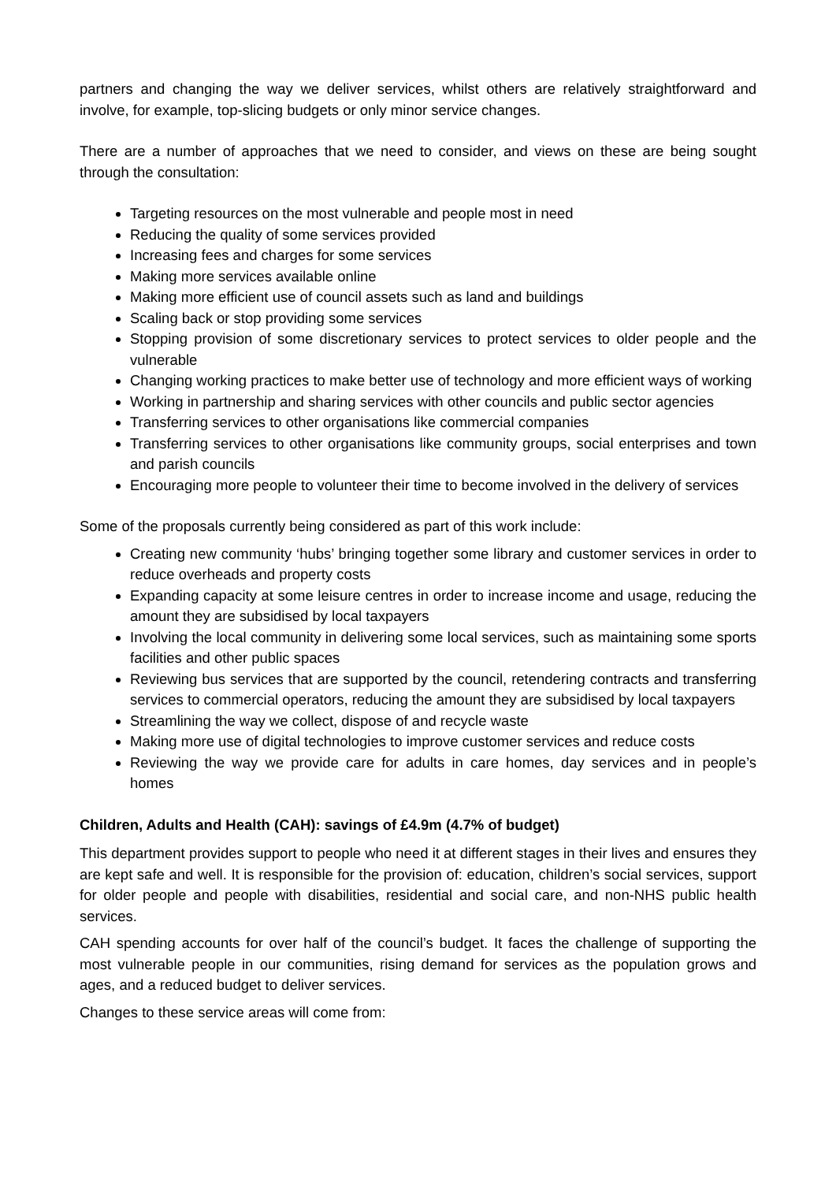partners and changing the way we deliver services, whilst others are relatively straightforward and involve, for example, top-slicing budgets or only minor service changes.
There are a number of approaches that we need to consider, and views on these are being sought through the consultation:
Targeting resources on the most vulnerable and people most in need
Reducing the quality of some services provided
Increasing fees and charges for some services
Making more services available online
Making more efficient use of council assets such as land and buildings
Scaling back or stop providing some services
Stopping provision of some discretionary services to protect services to older people and the vulnerable
Changing working practices to make better use of technology and more efficient ways of working
Working in partnership and sharing services with other councils and public sector agencies
Transferring services to other organisations like commercial companies
Transferring services to other organisations like community groups, social enterprises and town and parish councils
Encouraging more people to volunteer their time to become involved in the delivery of services
Some of the proposals currently being considered as part of this work include:
Creating new community ‘hubs’ bringing together some library and customer services in order to reduce overheads and property costs
Expanding capacity at some leisure centres in order to increase income and usage, reducing the amount they are subsidised by local taxpayers
Involving the local community in delivering some local services, such as maintaining some sports facilities and other public spaces
Reviewing bus services that are supported by the council, retendering contracts and transferring services to commercial operators, reducing the amount they are subsidised by local taxpayers
Streamlining the way we collect, dispose of and recycle waste
Making more use of digital technologies to improve customer services and reduce costs
Reviewing the way we provide care for adults in care homes, day services and in people’s homes
Children, Adults and Health (CAH): savings of £4.9m (4.7% of budget)
This department provides support to people who need it at different stages in their lives and ensures they are kept safe and well. It is responsible for the provision of: education, children’s social services, support for older people and people with disabilities, residential and social care, and non-NHS public health services.
CAH spending accounts for over half of the council’s budget. It faces the challenge of supporting the most vulnerable people in our communities, rising demand for services as the population grows and ages, and a reduced budget to deliver services.
Changes to these service areas will come from: